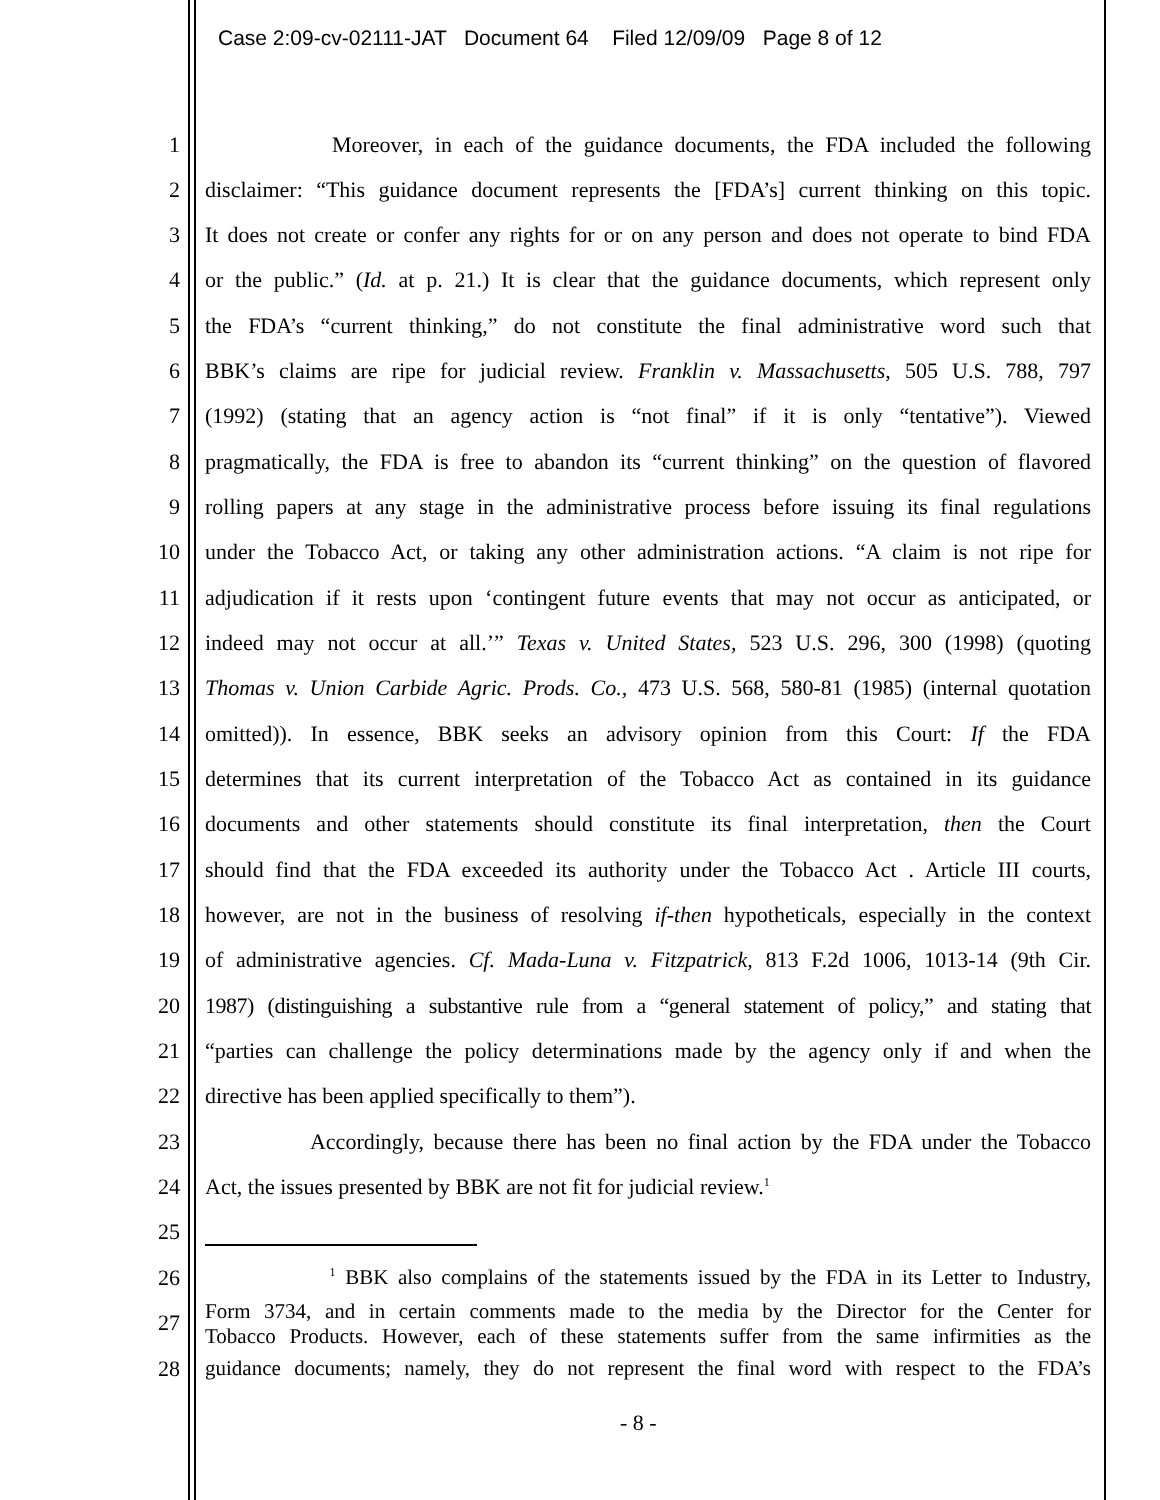Case 2:09-cv-02111-JAT Document 64 Filed 12/09/09 Page 8 of 12
1 Moreover, in each of the guidance documents, the FDA included the following
2 disclaimer: “This guidance document represents the [FDA’s] current thinking on this topic.
3 It does not create or confer any rights for or on any person and does not operate to bind FDA
4 or the public.” (Id. at p. 21.) It is clear that the guidance documents, which represent only
5 the FDA’s “current thinking,” do not constitute the final administrative word such that
6 BBK’s claims are ripe for judicial review. Franklin v. Massachusetts, 505 U.S. 788, 797
7 (1992) (stating that an agency action is “not final” if it is only “tentative”). Viewed
8 pragmatically, the FDA is free to abandon its “current thinking” on the question of flavored
9 rolling papers at any stage in the administrative process before issuing its final regulations
10 under the Tobacco Act, or taking any other administration actions. “A claim is not ripe for
11 adjudication if it rests upon ‘contingent future events that may not occur as anticipated, or
12 indeed may not occur at all.’” Texas v. United States, 523 U.S. 296, 300 (1998) (quoting
13 Thomas v. Union Carbide Agric. Prods. Co., 473 U.S. 568, 580-81 (1985) (internal quotation
14 omitted)). In essence, BBK seeks an advisory opinion from this Court: If the FDA
15 determines that its current interpretation of the Tobacco Act as contained in its guidance
16 documents and other statements should constitute its final interpretation, then the Court
17 should find that the FDA exceeded its authority under the Tobacco Act . Article III courts,
18 however, are not in the business of resolving if-then hypotheticals, especially in the context
19 of administrative agencies. Cf. Mada-Luna v. Fitzpatrick, 813 F.2d 1006, 1013-14 (9th Cir.
20 1987) (distinguishing a substantive rule from a “general statement of policy,” and stating that
21 “parties can challenge the policy determinations made by the agency only if and when the
22 directive has been applied specifically to them”).
23 Accordingly, because there has been no final action by the FDA under the Tobacco
24 Act, the issues presented by BBK are not fit for judicial review.<sup>1</sup>
25
26 <sup>1</sup> BBK also complains of the statements issued by the FDA in its Letter to Industry,
Form 3734, and in certain comments made to the media by the Director for the Center for 27
Tobacco Products. However, each of these statements suffer from the same infirmities as the
28 guidance documents; namely, they do not represent the final word with respect to the FDA’s
- 8 -